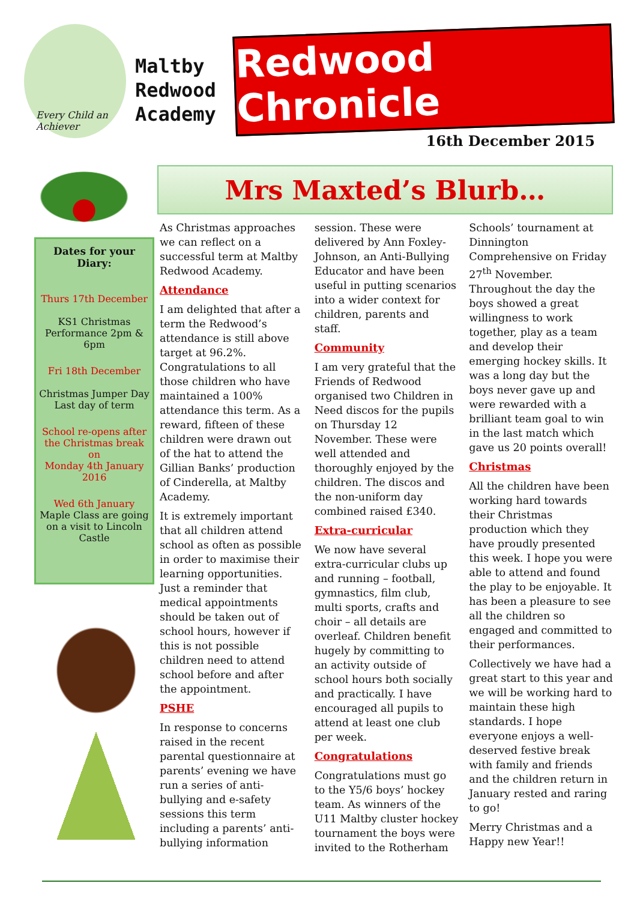Every Child an Achiever
Maltby
Redwood
Academy
Redwood Chronicle
16th December 2015
Dates for your Diary:
Thurs 17th December
KS1 Christmas Performance 2pm & 6pm
Fri 18th December
Christmas Jumper Day Last day of term
School re-opens after the Christmas break on
Monday 4th January 2016
Wed 6th January
Maple Class are going on a visit to Lincoln Castle
Mrs Maxted’s Blurb…
As Christmas approaches we can reflect on a successful term at Maltby Redwood Academy.
Attendance
I am delighted that after a term the Redwood’s attendance is still above target at 96.2%. Congratulations to all those children who have maintained a 100% attendance this term. As a reward, fifteen of these children were drawn out of the hat to attend the Gillian Banks’ production of Cinderella, at Maltby Academy.
It is extremely important that all children attend school as often as possible in order to maximise their learning opportunities. Just a reminder that medical appointments should be taken out of school hours, however if this is not possible children need to attend school before and after the appointment.
PSHE
In response to concerns raised in the recent parental questionnaire at parents’ evening we have run a series of anti-bullying and e-safety sessions this term including a parents’ anti-bullying information session. These were delivered by Ann Foxley-Johnson, an Anti-Bullying Educator and have been useful in putting scenarios into a wider context for children, parents and staff.
Community
I am very grateful that the Friends of Redwood organised two Children in Need discos for the pupils on Thursday 12 November. These were well attended and thoroughly enjoyed by the children. The discos and the non-uniform day combined raised £340.
Extra-curricular
We now have several extra-curricular clubs up and running – football, gymnastics, film club, multi sports, crafts and choir – all details are overleaf. Children benefit hugely by committing to an activity outside of school hours both socially and practically. I have encouraged all pupils to attend at least one club per week.
Congratulations
Congratulations must go to the Y5/6 boys’ hockey team. As winners of the U11 Maltby cluster hockey tournament the boys were invited to the Rotherham Schools’ tournament at Dinnington Comprehensive on Friday 27<sup>th</sup> November. Throughout the day the boys showed a great willingness to work together, play as a team and develop their emerging hockey skills. It was a long day but the boys never gave up and were rewarded with a brilliant team goal to win in the last match which gave us 20 points overall!
Christmas
All the children have been working hard towards their Christmas production which they have proudly presented this week. I hope you were able to attend and found the play to be enjoyable. It has been a pleasure to see all the children so engaged and committed to their performances.
Collectively we have had a great start to this year and we will be working hard to maintain these high standards. I hope everyone enjoys a well-deserved festive break with family and friends and the children return in January rested and raring to go!
Merry Christmas and a Happy new Year!!